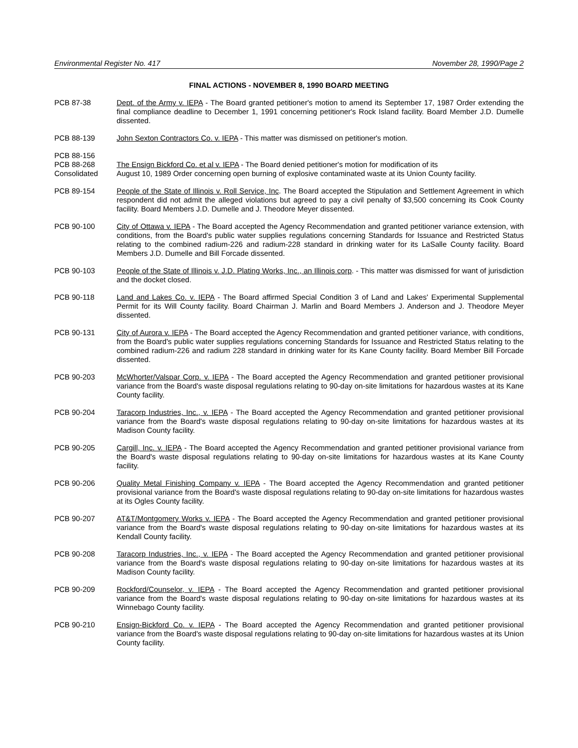Environmental Register No. 417 November 28, 1990/Page 2
FINAL ACTIONS - NOVEMBER 8, 1990 BOARD MEETING
PCB 87-38 Dept. of the Army v. IEPA - The Board granted petitioner's motion to amend its September 17, 1987 Order extending the final compliance deadline to December 1, 1991 concerning petitioner's Rock Island facility. Board Member J.D. Dumelle dissented.
PCB 88-139 John Sexton Contractors Co. v. IEPA - This matter was dismissed on petitioner's motion.
PCB 88-156
PCB 88-268
Consolidated
The Ensign Bickford Co. et al v. IEPA - The Board denied petitioner's motion for modification of its
August 10, 1989 Order concerning open burning of explosive contaminated waste at its Union County facility.
PCB 89-154 People of the State of Illinois v. Roll Service, Inc. The Board accepted the Stipulation and Settlement Agreement in which respondent did not admit the alleged violations but agreed to pay a civil penalty of $3,500 concerning its Cook County facility. Board Members J.D. Dumelle and J. Theodore Meyer dissented.
PCB 90-100 City of Ottawa v. IEPA - The Board accepted the Agency Recommendation and granted petitioner variance extension, with conditions, from the Board's public water supplies regulations concerning Standards for Issuance and Restricted Status relating to the combined radium-226 and radium-228 standard in drinking water for its LaSalle County facility. Board Members J.D. Dumelle and Bill Forcade dissented.
PCB 90-103 People of the State of Illinois v. J.D. Plating Works, Inc., an Illinois corp. - This matter was dismissed for want of jurisdiction and the docket closed.
PCB 90-118 Land and Lakes Co. v. IEPA - The Board affirmed Special Condition 3 of Land and Lakes' Experimental Supplemental Permit for its Will County facility. Board Chairman J. Marlin and Board Members J. Anderson and J. Theodore Meyer dissented.
PCB 90-131 City of Aurora v. IEPA - The Board accepted the Agency Recommendation and granted petitioner variance, with conditions, from the Board's public water supplies regulations concerning Standards for Issuance and Restricted Status relating to the combined radium-226 and radium 228 standard in drinking water for its Kane County facility. Board Member Bill Forcade dissented.
PCB 90-203 McWhorter/Valspar Corp. v. IEPA - The Board accepted the Agency Recommendation and granted petitioner provisional variance from the Board's waste disposal regulations relating to 90-day on-site limitations for hazardous wastes at its Kane County facility.
PCB 90-204 Taracorp Industries, Inc., v. IEPA - The Board accepted the Agency Recommendation and granted petitioner provisional variance from the Board's waste disposal regulations relating to 90-day on-site limitations for hazardous wastes at its Madison County facility.
PCB 90-205 Cargill, Inc. v. IEPA - The Board accepted the Agency Recommendation and granted petitioner provisional variance from the Board's waste disposal regulations relating to 90-day on-site limitations for hazardous wastes at its Kane County facility.
PCB 90-206 Quality Metal Finishing Company v. IEPA - The Board accepted the Agency Recommendation and granted petitioner provisional variance from the Board's waste disposal regulations relating to 90-day on-site limitations for hazardous wastes at its Ogles County facility.
PCB 90-207 AT&T/Montgomery Works v. IEPA - The Board accepted the Agency Recommendation and granted petitioner provisional variance from the Board's waste disposal regulations relating to 90-day on-site limitations for hazardous wastes at its Kendall County facility.
PCB 90-208 Taracorp Industries, Inc., v. IEPA - The Board accepted the Agency Recommendation and granted petitioner provisional variance from the Board's waste disposal regulations relating to 90-day on-site limitations for hazardous wastes at its Madison County facility.
PCB 90-209 Rockford/Counselor, v. IEPA - The Board accepted the Agency Recommendation and granted petitioner provisional variance from the Board's waste disposal regulations relating to 90-day on-site limitations for hazardous wastes at its Winnebago County facility.
PCB 90-210 Ensign-Bickford Co. v. IEPA - The Board accepted the Agency Recommendation and granted petitioner provisional variance from the Board's waste disposal regulations relating to 90-day on-site limitations for hazardous wastes at its Union County facility.